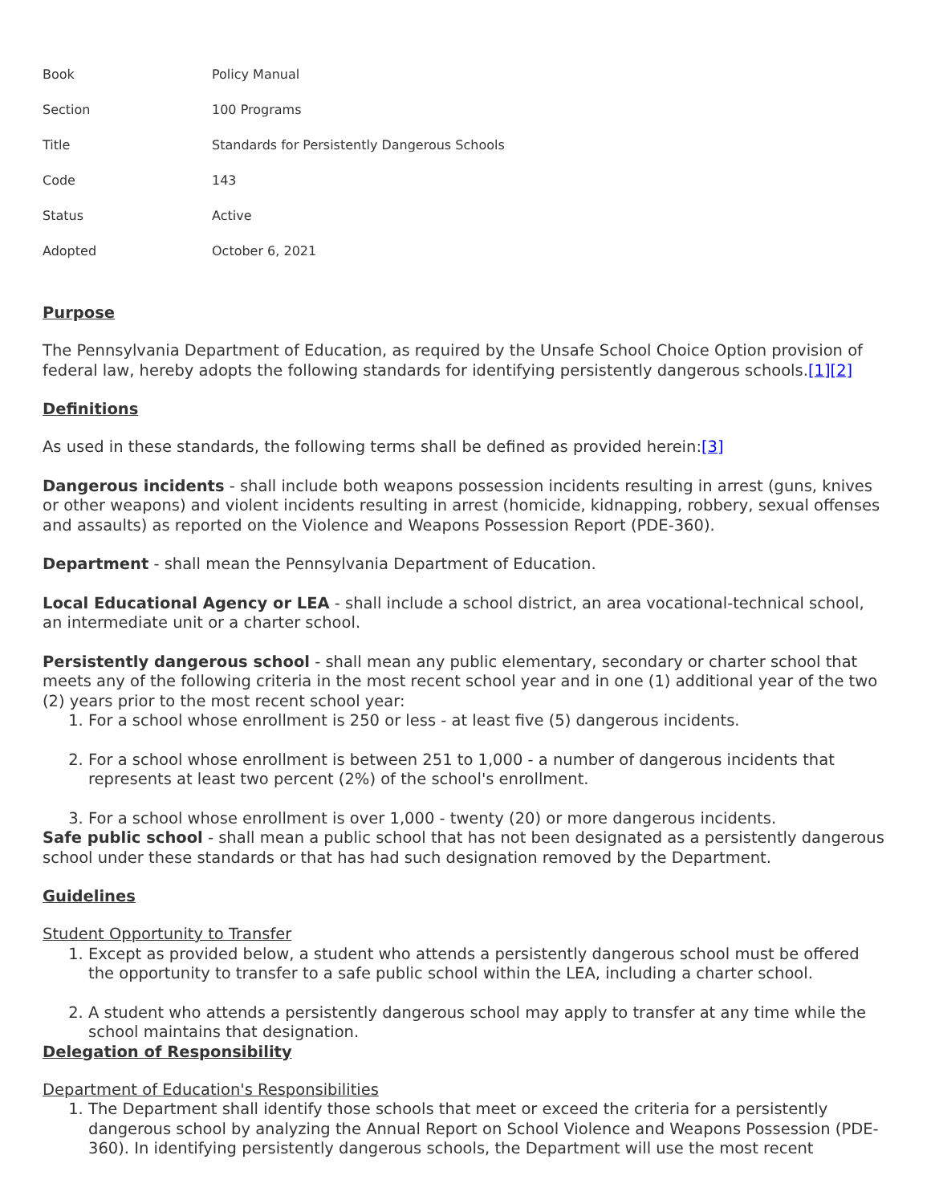| Book | Policy Manual |
| Section | 100 Programs |
| Title | Standards for Persistently Dangerous Schools |
| Code | 143 |
| Status | Active |
| Adopted | October 6, 2021 |
Purpose
The Pennsylvania Department of Education, as required by the Unsafe School Choice Option provision of federal law, hereby adopts the following standards for identifying persistently dangerous schools.[1][2]
Definitions
As used in these standards, the following terms shall be defined as provided herein:[3]
Dangerous incidents - shall include both weapons possession incidents resulting in arrest (guns, knives or other weapons) and violent incidents resulting in arrest (homicide, kidnapping, robbery, sexual offenses and assaults) as reported on the Violence and Weapons Possession Report (PDE-360).
Department - shall mean the Pennsylvania Department of Education.
Local Educational Agency or LEA - shall include a school district, an area vocational-technical school, an intermediate unit or a charter school.
Persistently dangerous school - shall mean any public elementary, secondary or charter school that meets any of the following criteria in the most recent school year and in one (1) additional year of the two (2) years prior to the most recent school year:
1. For a school whose enrollment is 250 or less - at least five (5) dangerous incidents.
2. For a school whose enrollment is between 251 to 1,000 - a number of dangerous incidents that represents at least two percent (2%) of the school's enrollment.
3. For a school whose enrollment is over 1,000 - twenty (20) or more dangerous incidents.
Safe public school - shall mean a public school that has not been designated as a persistently dangerous school under these standards or that has had such designation removed by the Department.
Guidelines
Student Opportunity to Transfer
1. Except as provided below, a student who attends a persistently dangerous school must be offered the opportunity to transfer to a safe public school within the LEA, including a charter school.
2. A student who attends a persistently dangerous school may apply to transfer at any time while the school maintains that designation.
Delegation of Responsibility
Department of Education's Responsibilities
1. The Department shall identify those schools that meet or exceed the criteria for a persistently dangerous school by analyzing the Annual Report on School Violence and Weapons Possession (PDE-360). In identifying persistently dangerous schools, the Department will use the most recent